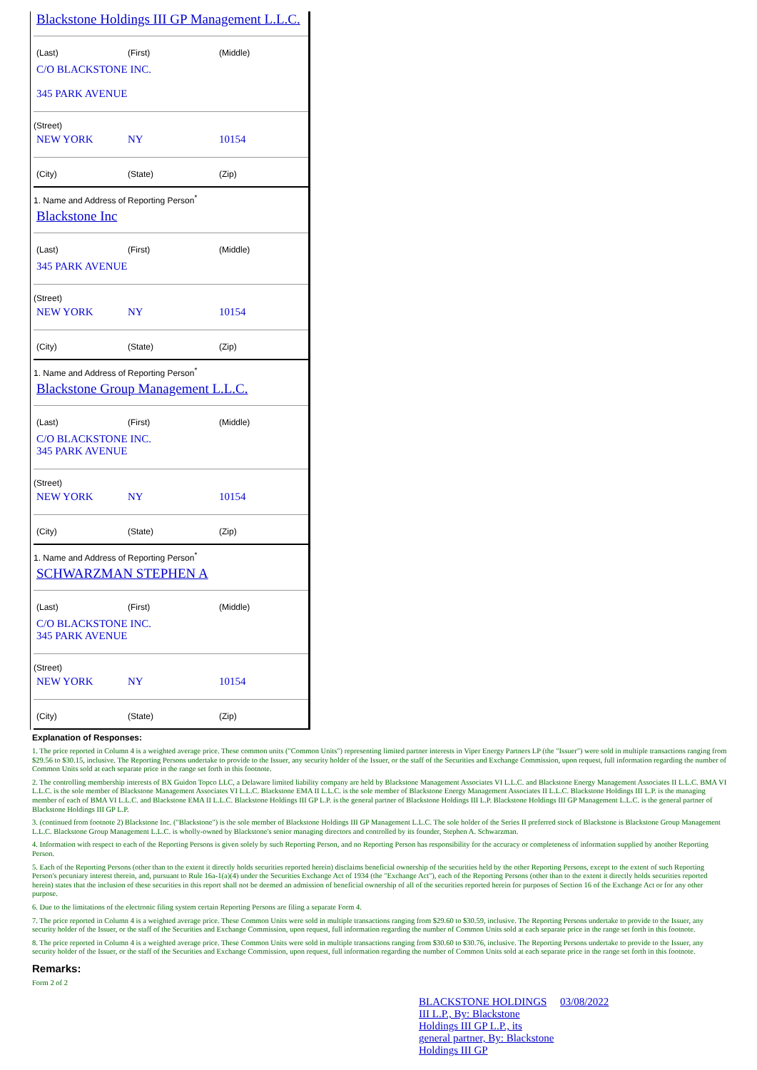Blackstone Holdings III GP Management L.L.C.
| (Last) | (First) | (Middle) |
C/O BLACKSTONE INC.
345 PARK AVENUE
(Street)
| NEW YORK | NY | 10154 |
| (City) | (State) | (Zip) |
1. Name and Address of Reporting Person<sup>*</sup>
Blackstone Inc
| (Last) | (First) | (Middle) |
345 PARK AVENUE
(Street)
| NEW YORK | NY | 10154 |
| (City) | (State) | (Zip) |
1. Name and Address of Reporting Person<sup>*</sup>
Blackstone Group Management L.L.C.
| (Last) | (First) | (Middle) |
C/O BLACKSTONE INC.
345 PARK AVENUE
(Street)
| NEW YORK | NY | 10154 |
| (City) | (State) | (Zip) |
1. Name and Address of Reporting Person<sup>*</sup>
SCHWARZMAN STEPHEN A
| (Last) | (First) | (Middle) |
C/O BLACKSTONE INC.
345 PARK AVENUE
(Street)
| NEW YORK | NY | 10154 |
| (City) | (State) | (Zip) |
Explanation of Responses:
1. The price reported in Column 4 is a weighted average price. These common units ("Common Units") representing limited partner interests in Viper Energy Partners LP (the "Issuer") were sold in multiple transactions ranging from $29.56 to $30.15, inclusive. The Reporting Persons undertake to provide to the Issuer, any security holder of the Issuer, or the staff of the Securities and Exchange Commission, upon request, full information regarding the number of Common Units sold at each separate price in the range set forth in this footnote.
2. The controlling membership interests of BX Guidon Topco LLC, a Delaware limited liability company are held by Blackstone Management Associates VI L.L.C. and Blackstone Energy Management Associates II L.L.C. BMA VI L.L.C. is the sole member of Blackstone Management Associates VI L.L.C. Blackstone EMA II L.L.C. is the sole member of Blackstone Energy Management Associates II L.L.C. Blackstone Holdings III L.P. is the managing member of each of BMA VI L.L.C. and Blackstone EMA II L.L.C. Blackstone Holdings III GP L.P. is the general partner of Blackstone Holdings III L.P. Blackstone Holdings III GP Management L.L.C. is the general partner of Blackstone Holdings III GP L.P.
3. (continued from footnote 2) Blackstone Inc. ("Blackstone") is the sole member of Blackstone Holdings III GP Management L.L.C. The sole holder of the Series II preferred stock of Blackstone is Blackstone Group Management L.L.C. Blackstone Group Management L.L.C. is wholly-owned by Blackstone's senior managing directors and controlled by its founder, Stephen A. Schwarzman.
4. Information with respect to each of the Reporting Persons is given solely by such Reporting Person, and no Reporting Person has responsibility for the accuracy or completeness of information supplied by another Reporting Person.
5. Each of the Reporting Persons (other than to the extent it directly holds securities reported herein) disclaims beneficial ownership of the securities held by the other Reporting Persons, except to the extent of such Reporting Person's pecuniary interest therein, and, pursuant to Rule 16a-1(a)(4) under the Securities Exchange Act of 1934 (the "Exchange Act"), each of the Reporting Persons (other than to the extent it directly holds securities reported herein) states that the inclusion of these securities in this report shall not be deemed an admission of beneficial ownership of all of the securities reported herein for purposes of Section 16 of the Exchange Act or for any other purpose.
6. Due to the limitations of the electronic filing system certain Reporting Persons are filing a separate Form 4.
7. The price reported in Column 4 is a weighted average price. These Common Units were sold in multiple transactions ranging from $29.60 to $30.59, inclusive. The Reporting Persons undertake to provide to the Issuer, any security holder of the Issuer, or the staff of the Securities and Exchange Commission, upon request, full information regarding the number of Common Units sold at each separate price in the range set forth in this footnote.
8. The price reported in Column 4 is a weighted average price. These Common Units were sold in multiple transactions ranging from $30.60 to $30.76, inclusive. The Reporting Persons undertake to provide to the Issuer, any security holder of the Issuer, or the staff of the Securities and Exchange Commission, upon request, full information regarding the number of Common Units sold at each separate price in the range set forth in this footnote.
Remarks:
Form 2 of 2
| BLACKSTONE HOLDINGS III L.P., By: Blackstone Holdings III GP L.P., its general partner, By: Blackstone Holdings III GP | 03/08/2022 |